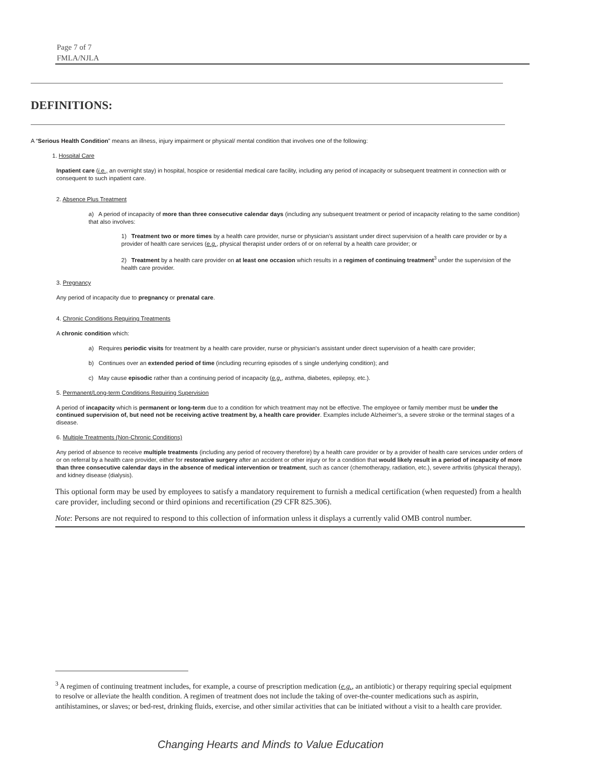Page 7 of 7
FMLA/NJLA
DEFINITIONS:
A “Serious Health Condition” means an illness, injury impairment or physical/ mental condition that involves one of the following:
1. Hospital Care
Inpatient care (i.e., an overnight stay) in hospital, hospice or residential medical care facility, including any period of incapacity or subsequent treatment in connection with or consequent to such inpatient care.
2. Absence Plus Treatment
a) A period of incapacity of more than three consecutive calendar days (including any subsequent treatment or period of incapacity relating to the same condition) that also involves:
1) Treatment two or more times by a health care provider, nurse or physician’s assistant under direct supervision of a health care provider or by a provider of health care services (e.g., physical therapist under orders of or on referral by a health care provider; or
2) Treatment by a health care provider on at least one occasion which results in a regimen of continuing treatment<sup>3</sup> under the supervision of the health care provider.
3. Pregnancy
Any period of incapacity due to pregnancy or prenatal care.
4. Chronic Conditions Requiring Treatments
A chronic condition which:
a) Requires periodic visits for treatment by a health care provider, nurse or physician’s assistant under direct supervision of a health care provider;
b) Continues over an extended period of time (including recurring episodes of s single underlying condition); and
c) May cause episodic rather than a continuing period of incapacity (e.g., asthma, diabetes, epilepsy, etc.).
5. Permanent/Long-term Conditions Requiring Supervision
A period of incapacity which is permanent or long-term due to a condition for which treatment may not be effective. The employee or family member must be under the continued supervision of, but need not be receiving active treatment by, a health care provider. Examples include Alzheimer’s, a severe stroke or the terminal stages of a disease.
6. Multiple Treatments (Non-Chronic Conditions)
Any period of absence to receive multiple treatments (including any period of recovery therefore) by a health care provider or by a provider of health care services under orders of or on referral by a health care provider, either for restorative surgery after an accident or other injury or for a condition that would likely result in a period of incapacity of more than three consecutive calendar days in the absence of medical intervention or treatment, such as cancer (chemotherapy, radiation, etc.), severe arthritis (physical therapy), and kidney disease (dialysis).
This optional form may be used by employees to satisfy a mandatory requirement to furnish a medical certification (when requested) from a health care provider, including second or third opinions and recertification (29 CFR 825.306).
Note: Persons are not required to respond to this collection of information unless it displays a currently valid OMB control number.
<sup>3</sup> A regimen of continuing treatment includes, for example, a course of prescription medication (e.g., an antibiotic) or therapy requiring special equipment to resolve or alleviate the health condition. A regimen of treatment does not include the taking of over-the-counter medications such as aspirin, antihistamines, or slaves; or bed-rest, drinking fluids, exercise, and other similar activities that can be initiated without a visit to a health care provider.
Changing Hearts and Minds to Value Education